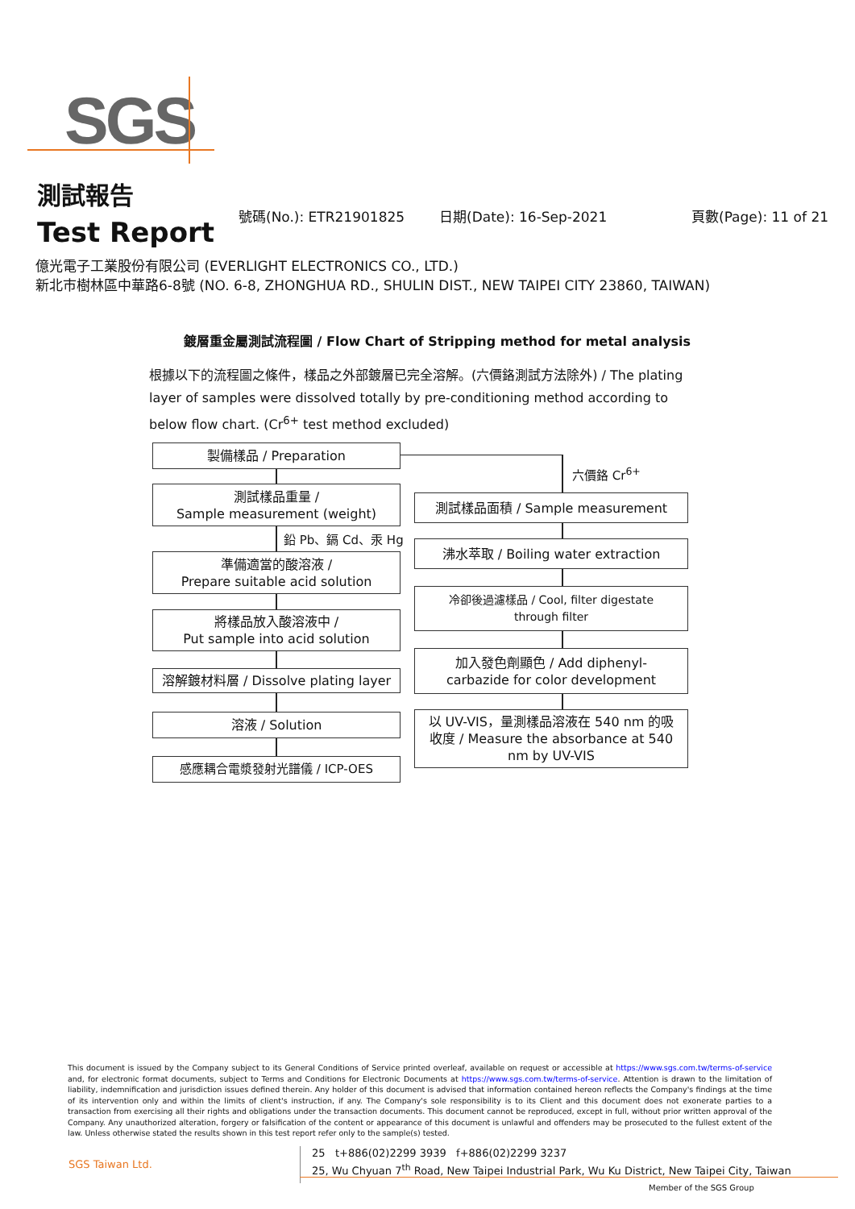SGS
測試報告
Test Report
號碼(No.): ETR21901825 日期(Date): 16-Sep-2021 頁數(Page): 11 of 21
億光電子工業股份有限公司 (EVERLIGHT ELECTRONICS CO., LTD.)
新北市樹林區中華路6-8號 (NO. 6-8, ZHONGHUA RD., SHULIN DIST., NEW TAIPEI CITY 23860, TAIWAN)
鍍層重金屬測試流程圖 / Flow Chart of Stripping method for metal analysis
根據以下的流程圖之條件，樣品之外部鍍層已完全溶解。(六價鉻測試方法除外) / The plating layer of samples were dissolved totally by pre-conditioning method according to below flow chart. (Cr<sup>6+</sup> test method excluded)
製備樣品 / Preparation
測試樣品重量 /
Sample measurement (weight)
鉛 Pb、鎘 Cd、汞 Hg
準備適當的酸溶液 /
Prepare suitable acid solution
將樣品放入酸溶液中 /
Put sample into acid solution
溶解鍍材料層 / Dissolve plating layer
溶液 / Solution
感應耦合電漿發射光譜儀 / ICP-OES
六價鉻 Cr<sup>6+</sup>
測試樣品面積 / Sample measurement
沸水萃取 / Boiling water extraction
冷卻後過濾樣品 / Cool, filter digestate
through filter
加入發色劑顯色 / Add diphenyl-
carbazide for color development
以 UV-VIS，量測樣品溶液在 540 nm 的吸
收度 / Measure the absorbance at 540
nm by UV-VIS
This document is issued by the Company subject to its General Conditions of Service printed overleaf, available on request or accessible at https://www.sgs.com.tw/terms-of-service and, for electronic format documents, subject to Terms and Conditions for Electronic Documents at https://www.sgs.com.tw/terms-of-service. Attention is drawn to the limitation of liability, indemnification and jurisdiction issues defined therein. Any holder of this document is advised that information contained hereon reflects the Company's findings at the time of its intervention only and within the limits of client's instruction, if any. The Company's sole responsibility is to its Client and this document does not exonerate parties to a transaction from exercising all their rights and obligations under the transaction documents. This document cannot be reproduced, except in full, without prior written approval of the Company. Any unauthorized alteration, forgery or falsification of the content or appearance of this document is unlawful and offenders may be prosecuted to the fullest extent of the law. Unless otherwise stated the results shown in this test report refer only to the sample(s) tested.
SGS Taiwan Ltd.
25 t+886(02)2299 3939 f+886(02)2299 3237
25, Wu Chyuan 7<sup>th</sup> Road, New Taipei Industrial Park, Wu Ku District, New Taipei City, Taiwan
Member of the SGS Group